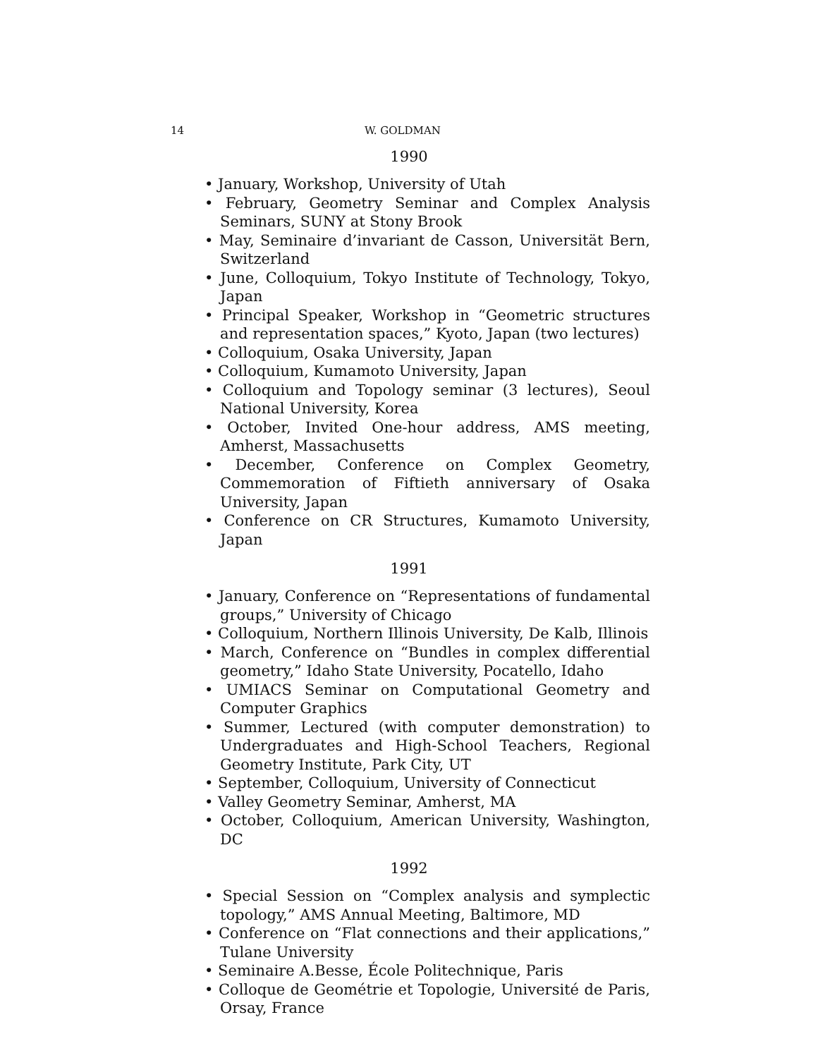14 W. GOLDMAN
1990
• January, Workshop, University of Utah
• February, Geometry Seminar and Complex Analysis Seminars, SUNY at Stony Brook
• May, Seminaire d’invariant de Casson, Universität Bern, Switzerland
• June, Colloquium, Tokyo Institute of Technology, Tokyo, Japan
• Principal Speaker, Workshop in “Geometric structures and representation spaces,” Kyoto, Japan (two lectures)
• Colloquium, Osaka University, Japan
• Colloquium, Kumamoto University, Japan
• Colloquium and Topology seminar (3 lectures), Seoul National University, Korea
• October, Invited One-hour address, AMS meeting, Amherst, Massachusetts
• December, Conference on Complex Geometry, Commemoration of Fiftieth anniversary of Osaka University, Japan
• Conference on CR Structures, Kumamoto University, Japan
1991
• January, Conference on “Representations of fundamental groups,” University of Chicago
• Colloquium, Northern Illinois University, De Kalb, Illinois
• March, Conference on “Bundles in complex differential geometry,” Idaho State University, Pocatello, Idaho
• UMIACS Seminar on Computational Geometry and Computer Graphics
• Summer, Lectured (with computer demonstration) to Undergraduates and High-School Teachers, Regional Geometry Institute, Park City, UT
• September, Colloquium, University of Connecticut
• Valley Geometry Seminar, Amherst, MA
• October, Colloquium, American University, Washington, DC
1992
• Special Session on “Complex analysis and symplectic topology,” AMS Annual Meeting, Baltimore, MD
• Conference on “Flat connections and their applications,” Tulane University
• Seminaire A.Besse, École Politechnique, Paris
• Colloque de Geométrie et Topologie, Université de Paris, Orsay, France